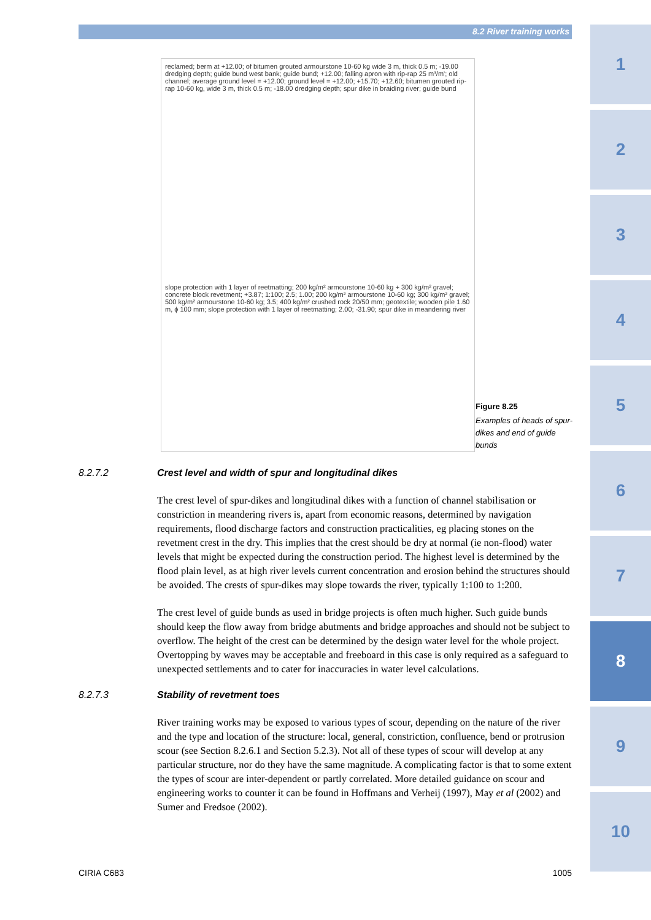8.2 River training works
1
2
3
4
5
6
7
8
9
10
reclamed; berm at +12.00; of bitumen grouted armourstone 10-60 kg wide 3 m, thick 0.5 m; -19.00 dredging depth; guide bund west bank; guide bund; +12.00; falling apron with rip-rap 25 m³/m'; old channel; average ground level = +12.00; ground level = +12.00; +15.70; +12.60; bitumen grouted rip-rap 10-60 kg, wide 3 m, thick 0.5 m; -18.00 dredging depth; spur dike in braiding river; guide bund
slope protection with 1 layer of reetmatting; 200 kg/m² armourstone 10-60 kg + 300 kg/m² gravel; concrete block revetment; +3.87; 1:100; 2.5; 1.00; 200 kg/m² armourstone 10-60 kg; 300 kg/m² gravel; 500 kg/m² armourstone 10-60 kg; 3.5; 400 kg/m² crushed rock 20/50 mm; geotextile; wooden pile 1.60 m, ϕ 100 mm; slope protection with 1 layer of reetmatting; 2.00; -31.90; spur dike in meandering river
Figure 8.25
Examples of heads of spur-dikes and end of guide bunds
8.2.7.2 Crest level and width of spur and longitudinal dikes
The crest level of spur-dikes and longitudinal dikes with a function of channel stabilisation or constriction in meandering rivers is, apart from economic reasons, determined by navigation requirements, flood discharge factors and construction practicalities, eg placing stones on the revetment crest in the dry. This implies that the crest should be dry at normal (ie non-flood) water levels that might be expected during the construction period. The highest level is determined by the flood plain level, as at high river levels current concentration and erosion behind the structures should be avoided. The crests of spur-dikes may slope towards the river, typically 1:100 to 1:200.
The crest level of guide bunds as used in bridge projects is often much higher. Such guide bunds should keep the flow away from bridge abutments and bridge approaches and should not be subject to overflow. The height of the crest can be determined by the design water level for the whole project. Overtopping by waves may be acceptable and freeboard in this case is only required as a safeguard to unexpected settlements and to cater for inaccuracies in water level calculations.
8.2.7.3 Stability of revetment toes
River training works may be exposed to various types of scour, depending on the nature of the river and the type and location of the structure: local, general, constriction, confluence, bend or protrusion scour (see Section 8.2.6.1 and Section 5.2.3). Not all of these types of scour will develop at any particular structure, nor do they have the same magnitude. A complicating factor is that to some extent the types of scour are inter-dependent or partly correlated. More detailed guidance on scour and engineering works to counter it can be found in Hoffmans and Verheij (1997), May et al (2002) and Sumer and Fredsoe (2002).
CIRIA C683 1005